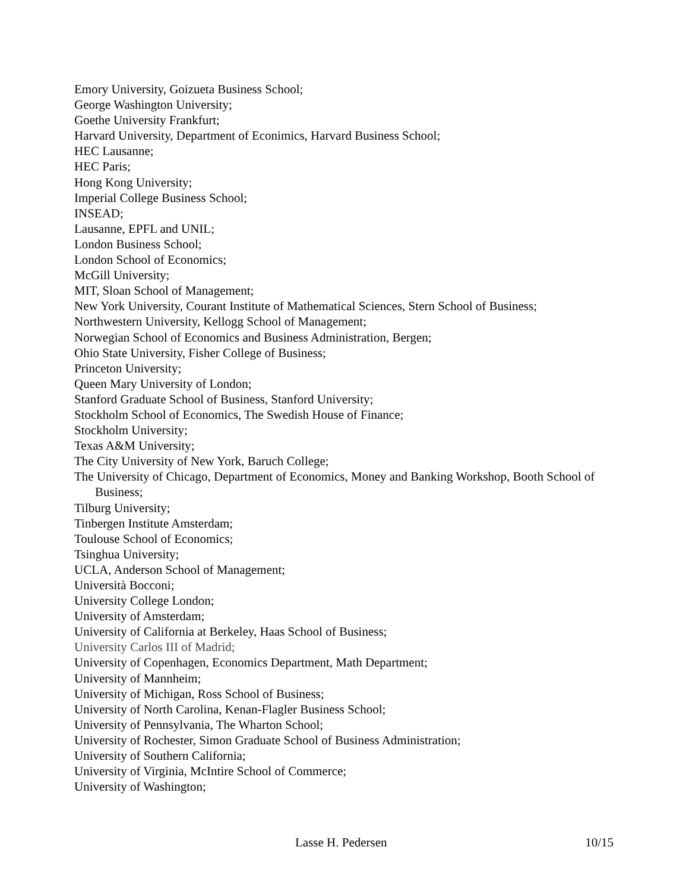Emory University, Goizueta Business School;
George Washington University;
Goethe University Frankfurt;
Harvard University, Department of Econimics, Harvard Business School;
HEC Lausanne;
HEC Paris;
Hong Kong University;
Imperial College Business School;
INSEAD;
Lausanne, EPFL and UNIL;
London Business School;
London School of Economics;
McGill University;
MIT, Sloan School of Management;
New York University, Courant Institute of Mathematical Sciences, Stern School of Business;
Northwestern University, Kellogg School of Management;
Norwegian School of Economics and Business Administration, Bergen;
Ohio State University, Fisher College of Business;
Princeton University;
Queen Mary University of London;
Stanford Graduate School of Business, Stanford University;
Stockholm School of Economics, The Swedish House of Finance;
Stockholm University;
Texas A&M University;
The City University of New York, Baruch College;
The University of Chicago, Department of Economics, Money and Banking Workshop, Booth School of Business;
Tilburg University;
Tinbergen Institute Amsterdam;
Toulouse School of Economics;
Tsinghua University;
UCLA, Anderson School of Management;
Università Bocconi;
University College London;
University of Amsterdam;
University of California at Berkeley, Haas School of Business;
University Carlos III of Madrid;
University of Copenhagen, Economics Department, Math Department;
University of Mannheim;
University of Michigan, Ross School of Business;
University of North Carolina, Kenan-Flagler Business School;
University of Pennsylvania, The Wharton School;
University of Rochester, Simon Graduate School of Business Administration;
University of Southern California;
University of Virginia, McIntire School of Commerce;
University of Washington;
Lasse H. Pedersen 10/15